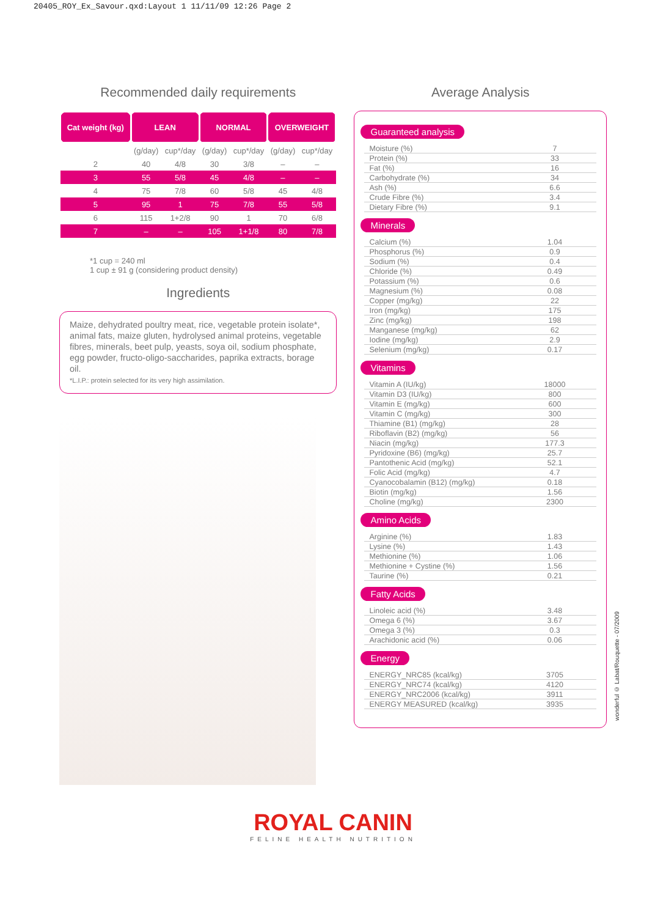20405_ROY_Ex_Savour.qxd:Layout 1 11/11/09 12:26 Page 2
Recommended daily requirements
| Cat weight (kg) | LEAN | | NORMAL | | OVERWEIGHT | |
| --- | --- | --- | --- | --- | --- | --- |
| | (g/day) | cup*/day | (g/day) | cup*/day | (g/day) | cup*/day |
| 2 | 40 | 4/8 | 30 | 3/8 | – | – |
| 3 | 55 | 5/8 | 45 | 4/8 | – | – |
| 4 | 75 | 7/8 | 60 | 5/8 | 45 | 4/8 |
| 5 | 95 | 1 | 75 | 7/8 | 55 | 5/8 |
| 6 | 115 | 1+2/8 | 90 | 1 | 70 | 6/8 |
| 7 | – | – | 105 | 1+1/8 | 80 | 7/8 |
*1 cup = 240 ml
1 cup ± 91 g (considering product density)
Ingredients
Maize, dehydrated poultry meat, rice, vegetable protein isolate*, animal fats, maize gluten, hydrolysed animal proteins, vegetable fibres, minerals, beet pulp, yeasts, soya oil, sodium phosphate, egg powder, fructo-oligo-saccharides, paprika extracts, borage oil.
*L.I.P.: protein selected for its very high assimilation.
Average Analysis
Guaranteed analysis
| Moisture (%) | 7 |
| Protein (%) | 33 |
| Fat (%) | 16 |
| Carbohydrate (%) | 34 |
| Ash (%) | 6.6 |
| Crude Fibre (%) | 3.4 |
| Dietary Fibre (%) | 9.1 |
Minerals
| Calcium (%) | 1.04 |
| Phosphorus (%) | 0.9 |
| Sodium (%) | 0.4 |
| Chloride (%) | 0.49 |
| Potassium (%) | 0.6 |
| Magnesium (%) | 0.08 |
| Copper (mg/kg) | 22 |
| Iron (mg/kg) | 175 |
| Zinc (mg/kg) | 198 |
| Manganese (mg/kg) | 62 |
| Iodine (mg/kg) | 2.9 |
| Selenium (mg/kg) | 0.17 |
Vitamins
| Vitamin A (IU/kg) | 18000 |
| Vitamin D3 (IU/kg) | 800 |
| Vitamin E (mg/kg) | 600 |
| Vitamin C (mg/kg) | 300 |
| Thiamine (B1) (mg/kg) | 28 |
| Riboflavin (B2) (mg/kg) | 56 |
| Niacin (mg/kg) | 177.3 |
| Pyridoxine (B6) (mg/kg) | 25.7 |
| Pantothenic Acid (mg/kg) | 52.1 |
| Folic Acid (mg/kg) | 4.7 |
| Cyanocobalamin (B12) (mg/kg) | 0.18 |
| Biotin (mg/kg) | 1.56 |
| Choline (mg/kg) | 2300 |
Amino Acids
| Arginine (%) | 1.83 |
| Lysine (%) | 1.43 |
| Methionine (%) | 1.06 |
| Methionine + Cystine (%) | 1.56 |
| Taurine (%) | 0.21 |
Fatty Acids
| Linoleic acid (%) | 3.48 |
| Omega 6 (%) | 3.67 |
| Omega 3 (%) | 0.3 |
| Arachidonic acid (%) | 0.06 |
Energy
| ENERGY_NRC85 (kcal/kg) | 3705 |
| ENERGY_NRC74 (kcal/kg) | 4120 |
| ENERGY_NRC2006 (kcal/kg) | 3911 |
| ENERGY MEASURED (kcal/kg) | 3935 |
ROYAL CANIN
FELINE HEALTH NUTRITION
wonderful © Labat/Rouquette - 07/2009